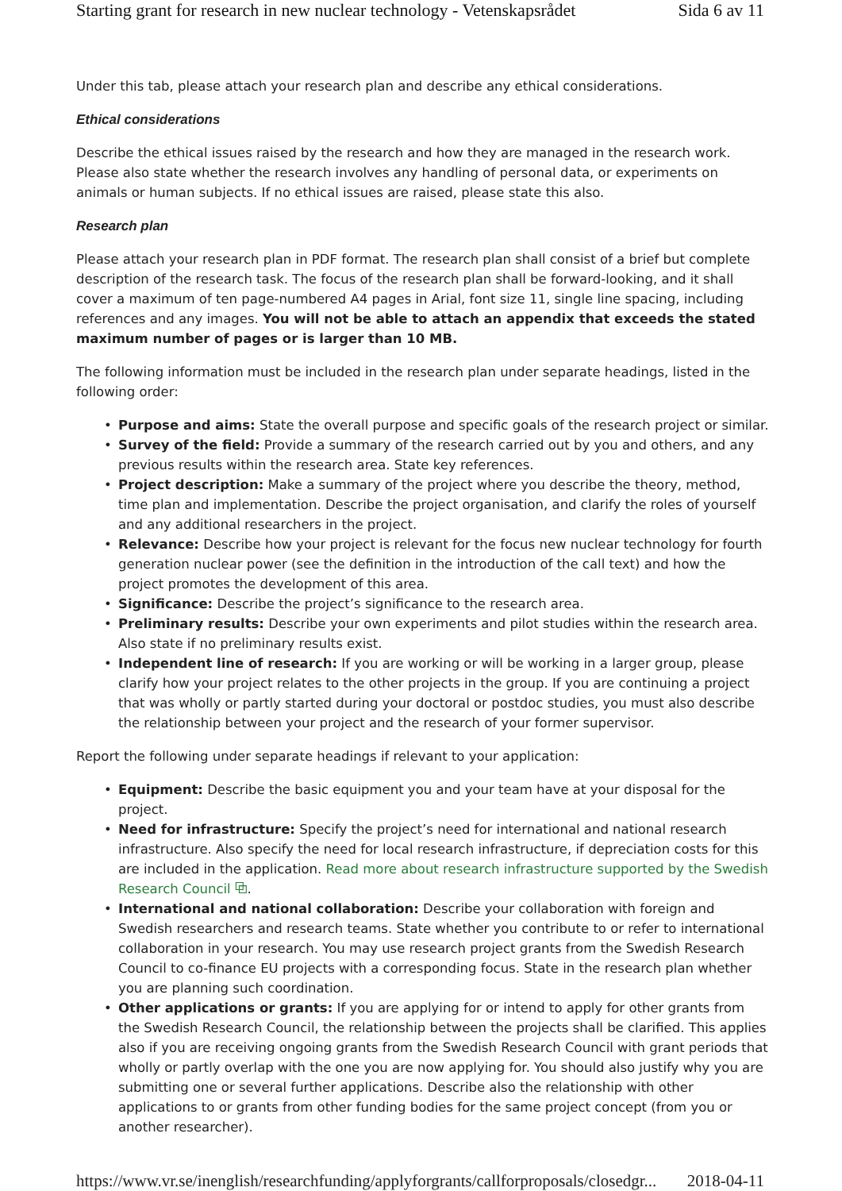Starting grant for research in new nuclear technology - Vetenskapsrådet Sida 6 av 11
Under this tab, please attach your research plan and describe any ethical considerations.
Ethical considerations
Describe the ethical issues raised by the research and how they are managed in the research work. Please also state whether the research involves any handling of personal data, or experiments on animals or human subjects. If no ethical issues are raised, please state this also.
Research plan
Please attach your research plan in PDF format. The research plan shall consist of a brief but complete description of the research task. The focus of the research plan shall be forward-looking, and it shall cover a maximum of ten page-numbered A4 pages in Arial, font size 11, single line spacing, including references and any images. You will not be able to attach an appendix that exceeds the stated maximum number of pages or is larger than 10 MB.
The following information must be included in the research plan under separate headings, listed in the following order:
• Purpose and aims: State the overall purpose and specific goals of the research project or similar.
• Survey of the field: Provide a summary of the research carried out by you and others, and any previous results within the research area. State key references.
• Project description: Make a summary of the project where you describe the theory, method, time plan and implementation. Describe the project organisation, and clarify the roles of yourself and any additional researchers in the project.
• Relevance: Describe how your project is relevant for the focus new nuclear technology for fourth generation nuclear power (see the definition in the introduction of the call text) and how the project promotes the development of this area.
• Significance: Describe the project’s significance to the research area.
• Preliminary results: Describe your own experiments and pilot studies within the research area. Also state if no preliminary results exist.
• Independent line of research: If you are working or will be working in a larger group, please clarify how your project relates to the other projects in the group. If you are continuing a project that was wholly or partly started during your doctoral or postdoc studies, you must also describe the relationship between your project and the research of your former supervisor.
Report the following under separate headings if relevant to your application:
• Equipment: Describe the basic equipment you and your team have at your disposal for the project.
• Need for infrastructure: Specify the project’s need for international and national research infrastructure. Also specify the need for local research infrastructure, if depreciation costs for this are included in the application. Read more about research infrastructure supported by the Swedish Research Council ⧉.
• International and national collaboration: Describe your collaboration with foreign and Swedish researchers and research teams. State whether you contribute to or refer to international collaboration in your research. You may use research project grants from the Swedish Research Council to co-finance EU projects with a corresponding focus. State in the research plan whether you are planning such coordination.
• Other applications or grants: If you are applying for or intend to apply for other grants from the Swedish Research Council, the relationship between the projects shall be clarified. This applies also if you are receiving ongoing grants from the Swedish Research Council with grant periods that wholly or partly overlap with the one you are now applying for. You should also justify why you are submitting one or several further applications. Describe also the relationship with other applications to or grants from other funding bodies for the same project concept (from you or another researcher).
https://www.vr.se/inenglish/researchfunding/applyforgrants/callforproposals/closedgr... 2018-04-11